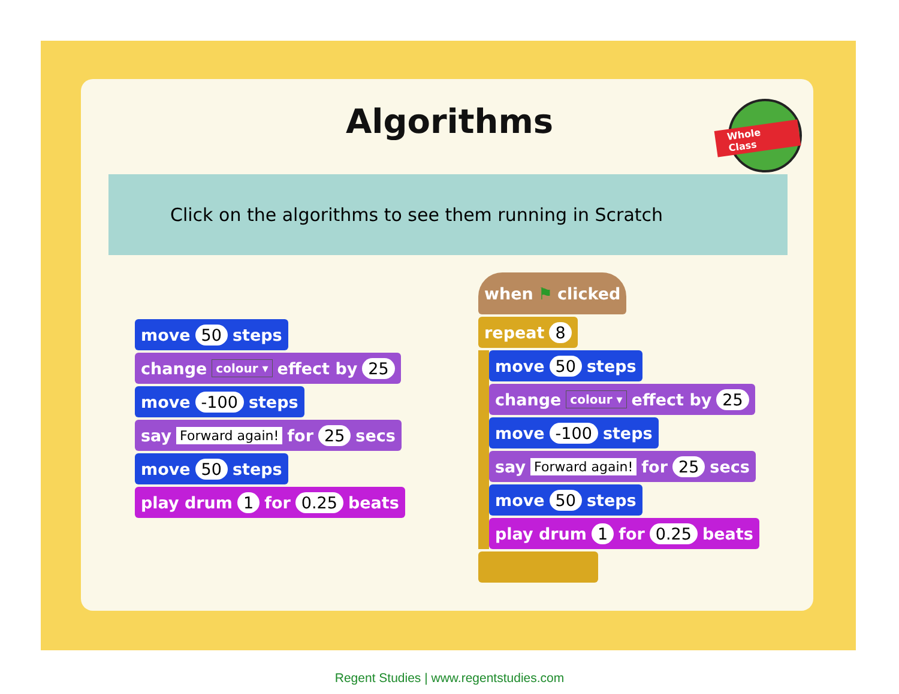Algorithms Whole Class
Click on the algorithms to see them running in Scratch
move 50 steps
change colour ▾ effect by 25
move -100 steps
say Forward again! for 25 secs
move 50 steps
play drum 1 for 0.25 beats
when ⚑ clicked
repeat 8
move 50 steps
change colour ▾ effect by 25
move -100 steps
say Forward again! for 25 secs
move 50 steps
play drum 1 for 0.25 beats
Regent Studies | www.regentstudies.com